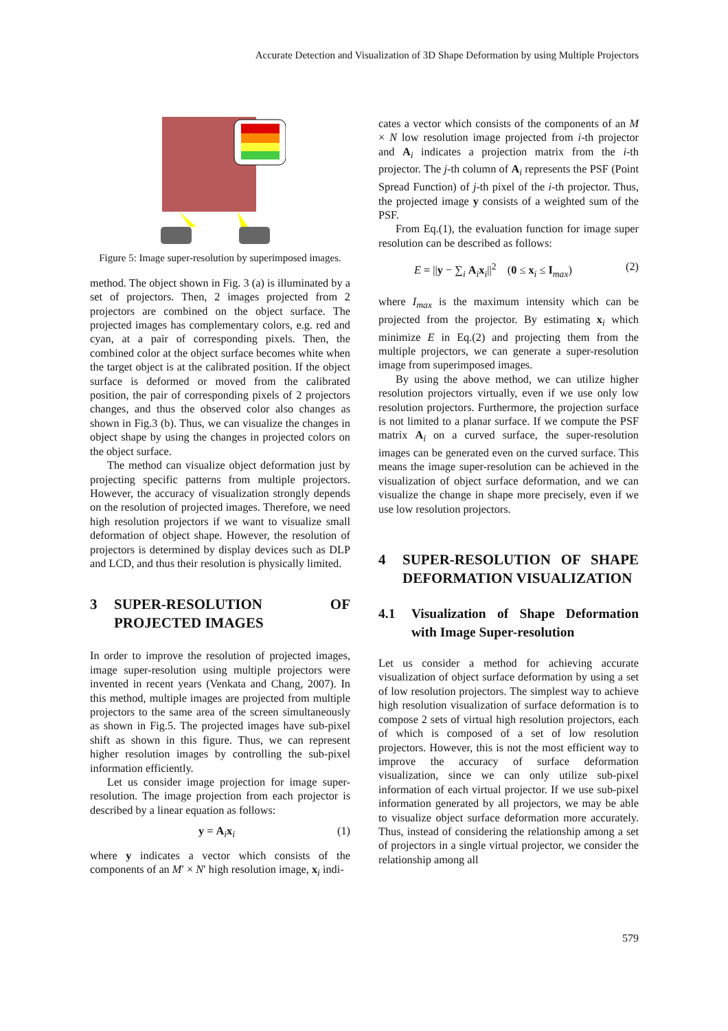Accurate Detection and Visualization of 3D Shape Deformation by using Multiple Projectors
Figure 5: Image super-resolution by superimposed images.
method. The object shown in Fig. 3 (a) is illuminated by a set of projectors. Then, 2 images projected from 2 projectors are combined on the object surface. The projected images has complementary colors, e.g. red and cyan, at a pair of corresponding pixels. Then, the combined color at the object surface becomes white when the target object is at the calibrated position. If the object surface is deformed or moved from the calibrated position, the pair of corresponding pixels of 2 projectors changes, and thus the observed color also changes as shown in Fig.3 (b). Thus, we can visualize the changes in object shape by using the changes in projected colors on the object surface.
The method can visualize object deformation just by projecting specific patterns from multiple projectors. However, the accuracy of visualization strongly depends on the resolution of projected images. Therefore, we need high resolution projectors if we want to visualize small deformation of object shape. However, the resolution of projectors is determined by display devices such as DLP and LCD, and thus their resolution is physically limited.
3 SUPER-RESOLUTION OF PROJECTED IMAGES
In order to improve the resolution of projected images, image super-resolution using multiple projectors were invented in recent years (Venkata and Chang, 2007). In this method, multiple images are projected from multiple projectors to the same area of the screen simultaneously as shown in Fig.5. The projected images have sub-pixel shift as shown in this figure. Thus, we can represent higher resolution images by controlling the sub-pixel information efficiently.
Let us consider image projection for image super-resolution. The image projection from each projector is described by a linear equation as follows:
y = A<sub>i</sub>x<sub>i</sub> (1)
where y indicates a vector which consists of the components of an M′ × N′ high resolution image, x<sub>i</sub> indi-
cates a vector which consists of the components of an M × N low resolution image projected from i-th projector and A<sub>i</sub> indicates a projection matrix from the i-th projector. The j-th column of A<sub>i</sub> represents the PSF (Point Spread Function) of j-th pixel of the i-th projector. Thus, the projected image y consists of a weighted sum of the PSF.
From Eq.(1), the evaluation function for image super resolution can be described as follows:
E = ||y − ∑<sub>i</sub> A<sub>i</sub>x<sub>i</sub>||<sup>2</sup> (0 ≤ x<sub>i</sub> ≤ I<sub>max</sub>) (2)
where I<sub>max</sub> is the maximum intensity which can be projected from the projector. By estimating x<sub>i</sub> which minimize E in Eq.(2) and projecting them from the multiple projectors, we can generate a super-resolution image from superimposed images.
By using the above method, we can utilize higher resolution projectors virtually, even if we use only low resolution projectors. Furthermore, the projection surface is not limited to a planar surface. If we compute the PSF matrix A<sub>i</sub> on a curved surface, the super-resolution images can be generated even on the curved surface. This means the image super-resolution can be achieved in the visualization of object surface deformation, and we can visualize the change in shape more precisely, even if we use low resolution projectors.
4 SUPER-RESOLUTION OF SHAPE DEFORMATION VISUALIZATION
4.1 Visualization of Shape Deformation with Image Super-resolution
Let us consider a method for achieving accurate visualization of object surface deformation by using a set of low resolution projectors. The simplest way to achieve high resolution visualization of surface deformation is to compose 2 sets of virtual high resolution projectors, each of which is composed of a set of low resolution projectors. However, this is not the most efficient way to improve the accuracy of surface deformation visualization, since we can only utilize sub-pixel information of each virtual projector. If we use sub-pixel information generated by all projectors, we may be able to visualize object surface deformation more accurately. Thus, instead of considering the relationship among a set of projectors in a single virtual projector, we consider the relationship among all
579